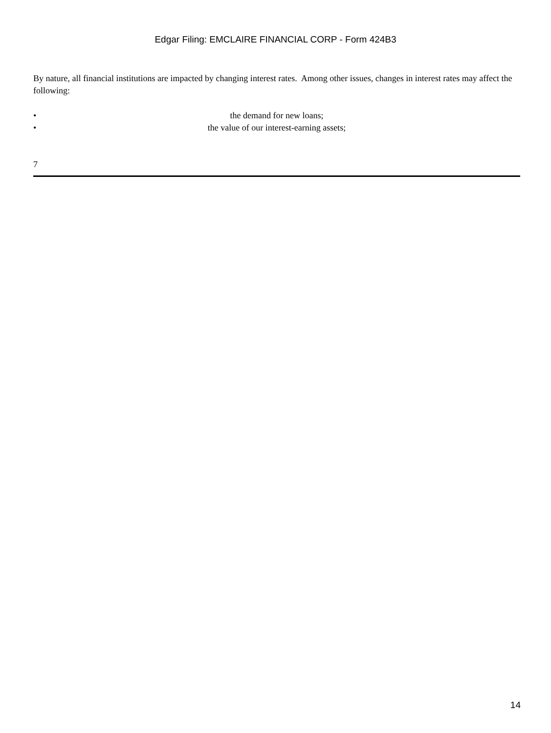Edgar Filing: EMCLAIRE FINANCIAL CORP - Form 424B3
By nature, all financial institutions are impacted by changing interest rates. Among other issues, changes in interest rates may affect the following:
• the demand for new loans;
• the value of our interest-earning assets;
7
14